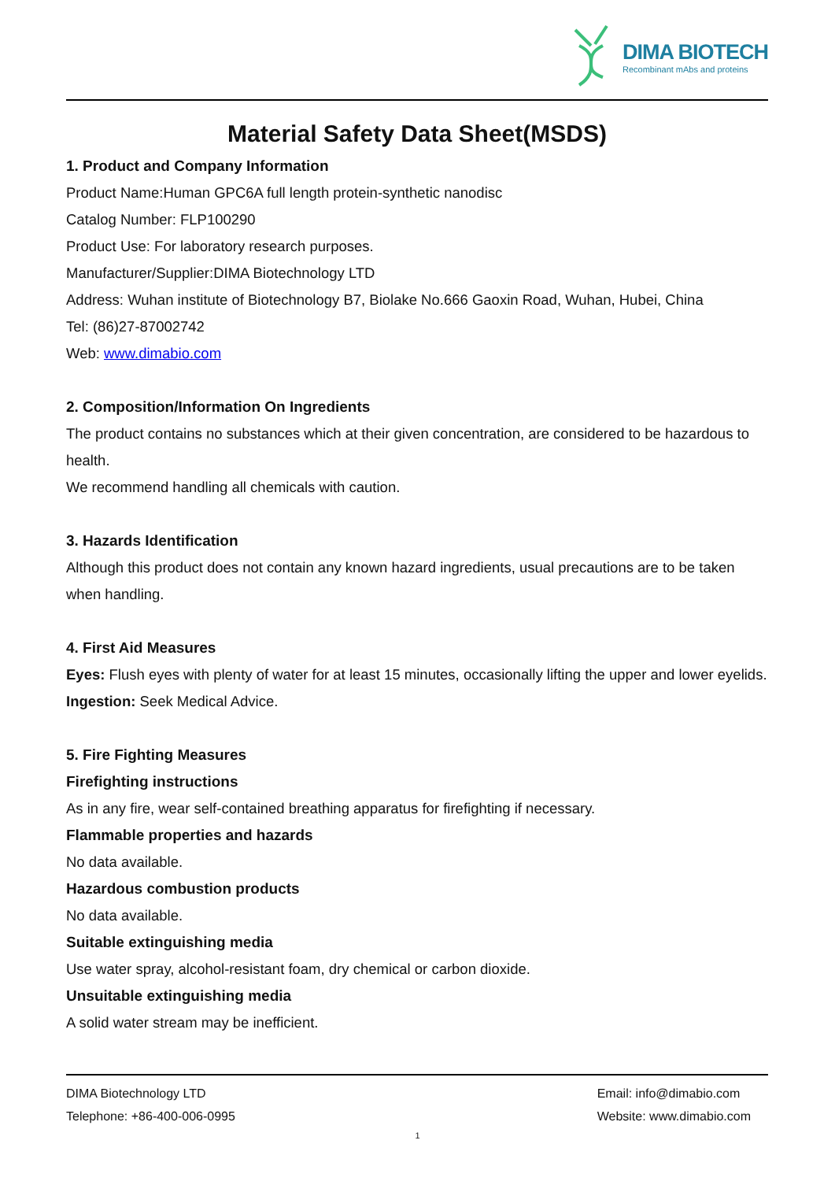DIMA BIOTECH
Recombinant mAbs and proteins
Material Safety Data Sheet(MSDS)
1. Product and Company Information
Product Name:Human GPC6A full length protein-synthetic nanodisc
Catalog Number: FLP100290
Product Use: For laboratory research purposes.
Manufacturer/Supplier:DIMA Biotechnology LTD
Address: Wuhan institute of Biotechnology B7, Biolake No.666 Gaoxin Road, Wuhan, Hubei, China
Tel: (86)27-87002742
Web: www.dimabio.com
2. Composition/Information On Ingredients
The product contains no substances which at their given concentration, are considered to be hazardous to health.
We recommend handling all chemicals with caution.
3. Hazards Identification
Although this product does not contain any known hazard ingredients, usual precautions are to be taken when handling.
4. First Aid Measures
Eyes: Flush eyes with plenty of water for at least 15 minutes, occasionally lifting the upper and lower eyelids.
Ingestion: Seek Medical Advice.
5. Fire Fighting Measures
Firefighting instructions
As in any fire, wear self-contained breathing apparatus for firefighting if necessary.
Flammable properties and hazards
No data available.
Hazardous combustion products
No data available.
Suitable extinguishing media
Use water spray, alcohol-resistant foam, dry chemical or carbon dioxide.
Unsuitable extinguishing media
A solid water stream may be inefficient.
DIMA Biotechnology LTD
Telephone: +86-400-006-0995
Email: info@dimabio.com
Website: www.dimabio.com
1